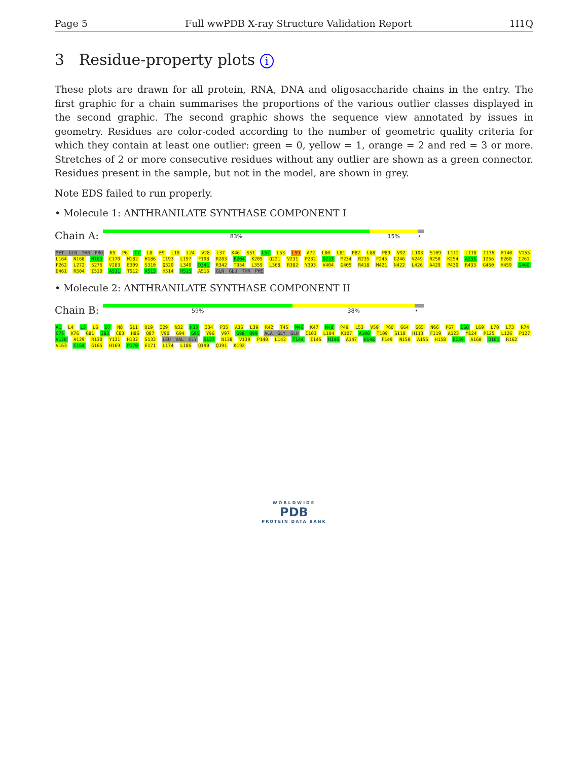Page 5 Full wwPDB X-ray Structure Validation Report 1I1Q
3 Residue-property plots i
These plots are drawn for all protein, RNA, DNA and oligosaccharide chains in the entry. The first graphic for a chain summarises the proportions of the various outlier classes displayed in the second graphic. The second graphic shows the sequence view annotated by issues in geometry. Residues are color-coded according to the number of geometric quality criteria for which they contain at least one outlier: green = 0, yellow = 1, orange = 2 and red = 3 or more. Stretches of 2 or more consecutive residues without any outlier are shown as a green connector. Residues present in the sample, but not in the model, are shown in grey.
Note EDS failed to run properly.
• Molecule 1: ANTHRANILATE SYNTHASE COMPONENT I
Chain A:
83% 15% •
MET GLN THR PRO K5 P6 T7 L8 E9 L10 L24 V28 L37 K46 S51 L52 L53 L59 A72 L80 L81 P82 L88 P89 V92 L103 S109 L112 L118 I136 E140 V155 L164 N168 M169 C170 M182 H186 I193 L197 F198 R203 E204 K205 Q221 V231 P232 D233 M234 R235 F245 G246 V249 R250 K254 A255 I256 E260 I261 F262 L272 S276 V283 E309 S310 Q320 L340 D341 R342 T354 L359 L368 R382 Y393 V404 G405 R418 M421 N422 L426 A429 P430 R433 G450 H459 G460 D461 R504 I510 A511 T512 A513 H514 H515 A516 GLN GLU THR PHE
• Molecule 2: ANTHRANILATE SYNTHASE COMPONENT II
Chain B:
59% 38% •
A1 L4 L5 L6 D7 N8 S11 Q19 I29 N32 H33 I34 P35 A36 L39 R42 T45 M46 K47 N48 P49 L53 V59 P60 G64 G65 N66 P67 E68 L69 L70 L73 R74 G75 K76 G81 I82 C83 H86 Q87 V90 G94 G95 Y96 V97 G98 Q99 ALA GLY GLU I103 L104 K107 A108 T109 S110 H113 F119 A123 M124 P125 L126 P127 V128 A129 R130 Y131 H132 S133 LEU VAL GLY S137 N138 V139 P140 L143 T144 I145 N146 A147 H148 F149 N150 A155 H158 D159 A160 D161 R162 V163 C164 G165 H169 P170 E171 L174 L186 Q190 Q191 K192
WORLDWIDE
PDB
PROTEIN DATA BANK